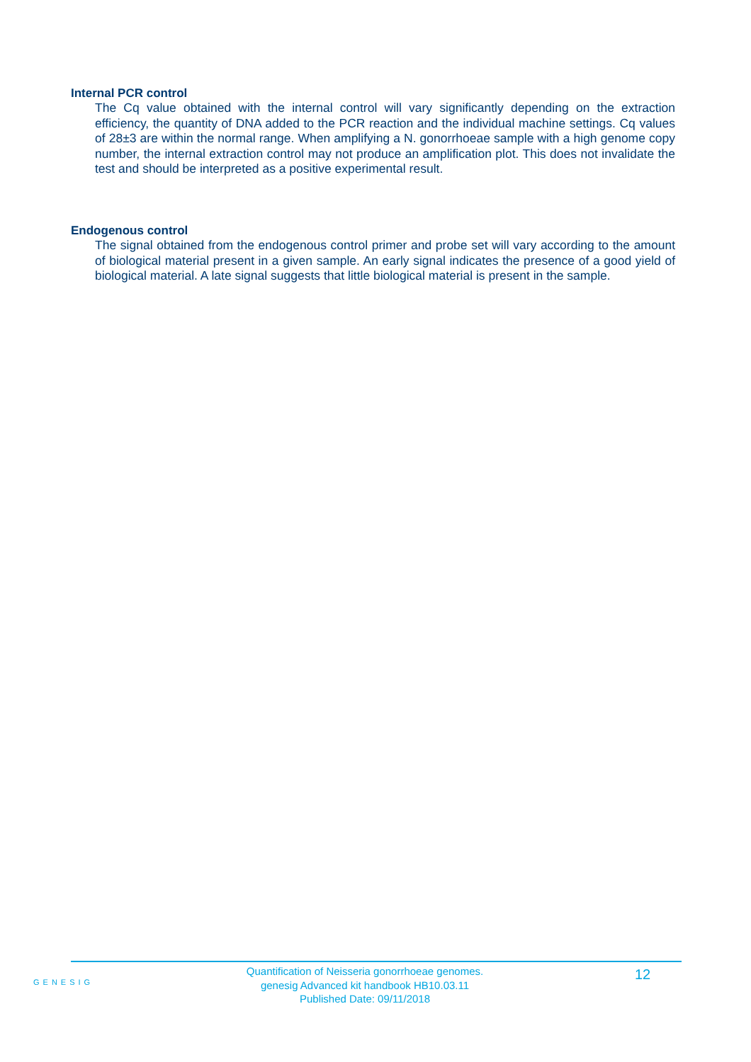Internal PCR control
The Cq value obtained with the internal control will vary significantly depending on the extraction efficiency, the quantity of DNA added to the PCR reaction and the individual machine settings. Cq values of 28±3 are within the normal range. When amplifying a N. gonorrhoeae sample with a high genome copy number, the internal extraction control may not produce an amplification plot. This does not invalidate the test and should be interpreted as a positive experimental result.
Endogenous control
The signal obtained from the endogenous control primer and probe set will vary according to the amount of biological material present in a given sample. An early signal indicates the presence of a good yield of biological material. A late signal suggests that little biological material is present in the sample.
GENESIG
Quantification of Neisseria gonorrhoeae genomes.
genesig Advanced kit handbook HB10.03.11
Published Date: 09/11/2018
12